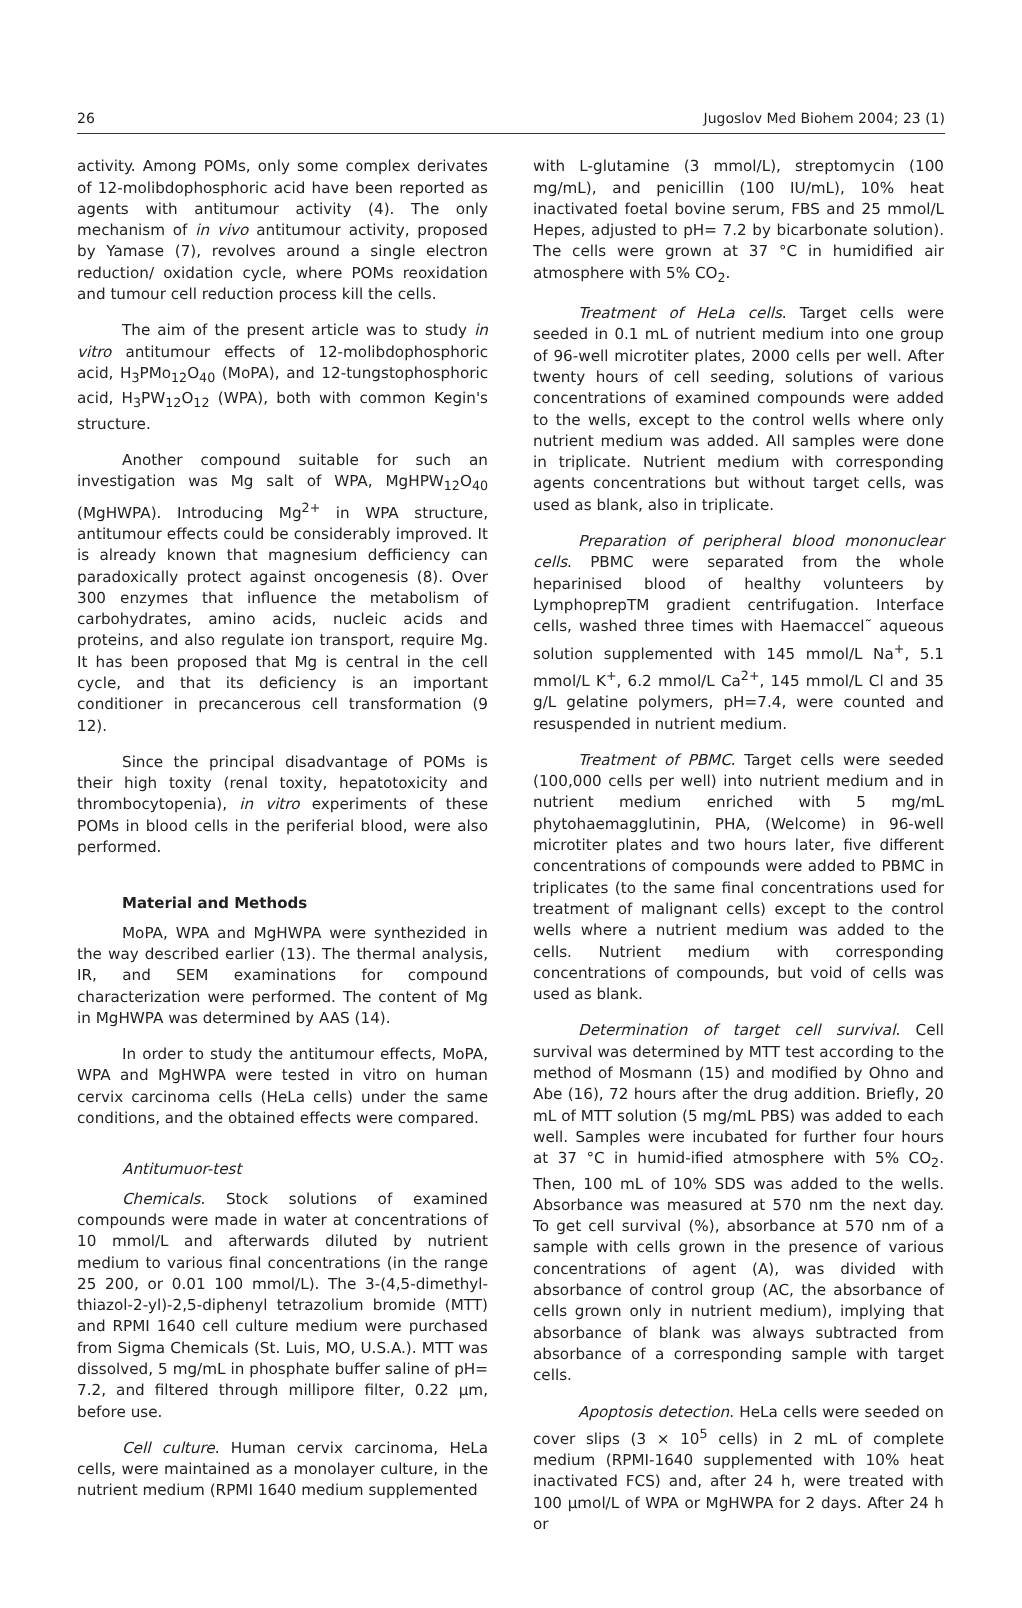26 Jugoslov Med Biohem 2004; 23 (1)
activity. Among POMs, only some complex derivates of 12-molibdophosphoric acid have been reported as agents with antitumour activity (4). The only mechanism of in vivo antitumour activity, proposed by Yamase (7), revolves around a single electron reduction/ oxidation cycle, where POMs reoxidation and tumour cell reduction process kill the cells.
The aim of the present article was to study in vitro antitumour effects of 12-molibdophosphoric acid, H<sub>3</sub>PMo<sub>12</sub>O<sub>40</sub> (MoPA), and 12-tungstophosphoric acid, H<sub>3</sub>PW<sub>12</sub>O<sub>12</sub> (WPA), both with common Kegin's structure.
Another compound suitable for such an investigation was Mg salt of WPA, MgHPW<sub>12</sub>O<sub>40</sub> (MgHWPA). Introducing Mg<sup>2+</sup> in WPA structure, antitumour effects could be considerably improved. It is already known that magnesium defficiency can paradoxically protect against oncogenesis (8). Over 300 enzymes that influence the metabolism of carbohydrates, amino acids, nucleic acids and proteins, and also regulate ion transport, require Mg. It has been proposed that Mg is central in the cell cycle, and that its deficiency is an important conditioner in precancerous cell transformation (9 12).
Since the principal disadvantage of POMs is their high toxity (renal toxity, hepatotoxicity and thrombocytopenia), in vitro experiments of these POMs in blood cells in the periferial blood, were also performed.
Material and Methods
MoPA, WPA and MgHWPA were synthezided in the way described earlier (13). The thermal analysis, IR, and SEM examinations for compound characterization were performed. The content of Mg in MgHWPA was determined by AAS (14).
In order to study the antitumour effects, MoPA, WPA and MgHWPA were tested in vitro on human cervix carcinoma cells (HeLa cells) under the same conditions, and the obtained effects were compared.
Antitumuor-test
Chemicals. Stock solutions of examined compounds were made in water at concentrations of 10 mmol/L and afterwards diluted by nutrient medium to various final concentrations (in the range 25 200, or 0.01 100 mmol/L). The 3-(4,5-dimethyl-thiazol-2-yl)-2,5-diphenyl tetrazolium bromide (MTT) and RPMI 1640 cell culture medium were purchased from Sigma Chemicals (St. Luis, MO, U.S.A.). MTT was dissolved, 5 mg/mL in phosphate buffer saline of pH= 7.2, and filtered through millipore filter, 0.22 μm, before use.
Cell culture. Human cervix carcinoma, HeLa cells, were maintained as a monolayer culture, in the nutrient medium (RPMI 1640 medium supplemented
with L-glutamine (3 mmol/L), streptomycin (100 mg/mL), and penicillin (100 IU/mL), 10% heat inactivated foetal bovine serum, FBS and 25 mmol/L Hepes, adjusted to pH= 7.2 by bicarbonate solution). The cells were grown at 37 °C in humidified air atmosphere with 5% CO<sub>2</sub>.
Treatment of HeLa cells. Target cells were seeded in 0.1 mL of nutrient medium into one group of 96-well microtiter plates, 2000 cells per well. After twenty hours of cell seeding, solutions of various concentrations of examined compounds were added to the wells, except to the control wells where only nutrient medium was added. All samples were done in triplicate. Nutrient medium with corresponding agents concentrations but without target cells, was used as blank, also in triplicate.
Preparation of peripheral blood mononuclear cells. PBMC were separated from the whole heparinised blood of healthy volunteers by LymphoprepTM gradient centrifugation. Interface cells, washed three times with Haemaccel˜ aqueous solution supplemented with 145 mmol/L Na<sup>+</sup>, 5.1 mmol/L K<sup>+</sup>, 6.2 mmol/L Ca<sup>2+</sup>, 145 mmol/L Cl and 35 g/L gelatine polymers, pH=7.4, were counted and resuspended in nutrient medium.
Treatment of PBMC. Target cells were seeded (100,000 cells per well) into nutrient medium and in nutrient medium enriched with 5 mg/mL phytohaemagglutinin, PHA, (Welcome) in 96-well microtiter plates and two hours later, five different concentrations of compounds were added to PBMC in triplicates (to the same final concentrations used for treatment of malignant cells) except to the control wells where a nutrient medium was added to the cells. Nutrient medium with corresponding concentrations of compounds, but void of cells was used as blank.
Determination of target cell survival. Cell survival was determined by MTT test according to the method of Mosmann (15) and modified by Ohno and Abe (16), 72 hours after the drug addition. Briefly, 20 mL of MTT solution (5 mg/mL PBS) was added to each well. Samples were incubated for further four hours at 37 °C in humid-ified atmosphere with 5% CO<sub>2</sub>. Then, 100 mL of 10% SDS was added to the wells. Absorbance was measured at 570 nm the next day. To get cell survival (%), absorbance at 570 nm of a sample with cells grown in the presence of various concentrations of agent (A), was divided with absorbance of control group (AC, the absorbance of cells grown only in nutrient medium), implying that absorbance of blank was always subtracted from absorbance of a corresponding sample with target cells.
Apoptosis detection. HeLa cells were seeded on cover slips (3 × 10<sup>5</sup> cells) in 2 mL of complete medium (RPMI-1640 supplemented with 10% heat inactivated FCS) and, after 24 h, were treated with 100 μmol/L of WPA or MgHWPA for 2 days. After 24 h or